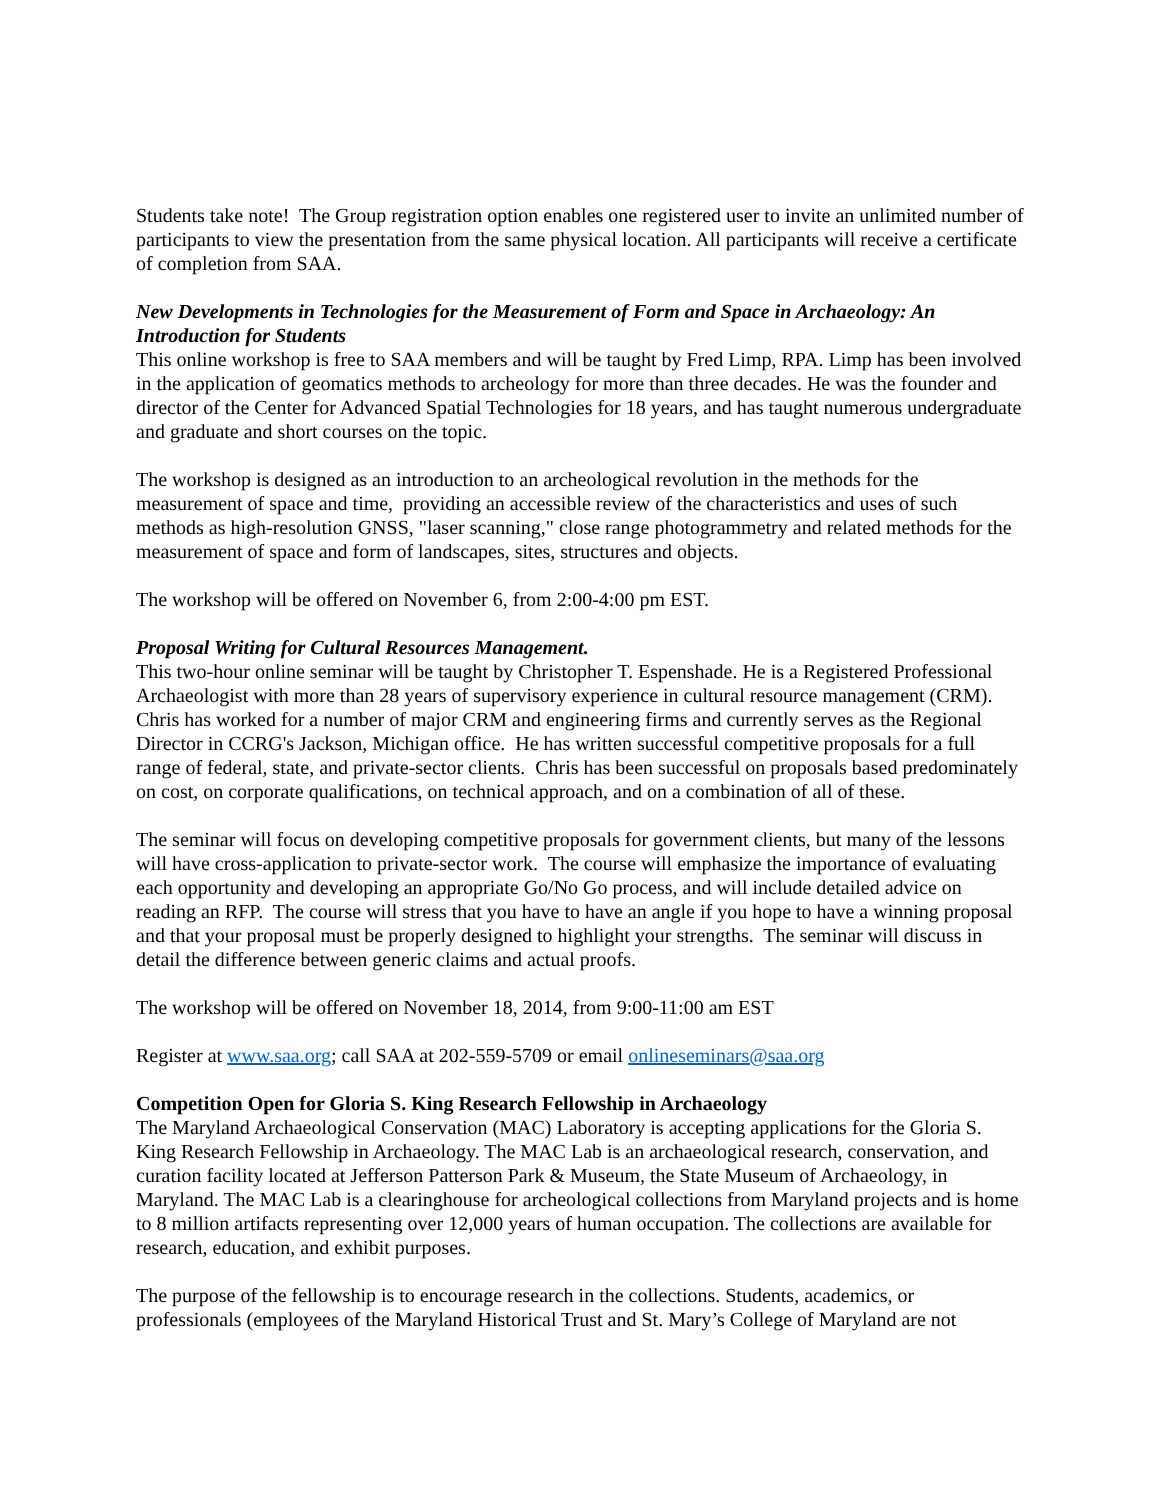Students take note! The Group registration option enables one registered user to invite an unlimited number of participants to view the presentation from the same physical location. All participants will receive a certificate of completion from SAA.
New Developments in Technologies for the Measurement of Form and Space in Archaeology: An Introduction for Students
This online workshop is free to SAA members and will be taught by Fred Limp, RPA. Limp has been involved in the application of geomatics methods to archeology for more than three decades. He was the founder and director of the Center for Advanced Spatial Technologies for 18 years, and has taught numerous undergraduate and graduate and short courses on the topic.
The workshop is designed as an introduction to an archeological revolution in the methods for the measurement of space and time, providing an accessible review of the characteristics and uses of such methods as high-resolution GNSS, "laser scanning," close range photogrammetry and related methods for the measurement of space and form of landscapes, sites, structures and objects.
The workshop will be offered on November 6, from 2:00-4:00 pm EST.
Proposal Writing for Cultural Resources Management.
This two-hour online seminar will be taught by Christopher T. Espenshade. He is a Registered Professional Archaeologist with more than 28 years of supervisory experience in cultural resource management (CRM). Chris has worked for a number of major CRM and engineering firms and currently serves as the Regional Director in CCRG's Jackson, Michigan office. He has written successful competitive proposals for a full range of federal, state, and private-sector clients. Chris has been successful on proposals based predominately on cost, on corporate qualifications, on technical approach, and on a combination of all of these.
The seminar will focus on developing competitive proposals for government clients, but many of the lessons will have cross-application to private-sector work. The course will emphasize the importance of evaluating each opportunity and developing an appropriate Go/No Go process, and will include detailed advice on reading an RFP. The course will stress that you have to have an angle if you hope to have a winning proposal and that your proposal must be properly designed to highlight your strengths. The seminar will discuss in detail the difference between generic claims and actual proofs.
The workshop will be offered on November 18, 2014, from 9:00-11:00 am EST
Register at www.saa.org; call SAA at 202-559-5709 or email onlineseminars@saa.org
Competition Open for Gloria S. King Research Fellowship in Archaeology
The Maryland Archaeological Conservation (MAC) Laboratory is accepting applications for the Gloria S. King Research Fellowship in Archaeology. The MAC Lab is an archaeological research, conservation, and curation facility located at Jefferson Patterson Park & Museum, the State Museum of Archaeology, in Maryland. The MAC Lab is a clearinghouse for archeological collections from Maryland projects and is home to 8 million artifacts representing over 12,000 years of human occupation. The collections are available for research, education, and exhibit purposes.
The purpose of the fellowship is to encourage research in the collections. Students, academics, or professionals (employees of the Maryland Historical Trust and St. Mary’s College of Maryland are not